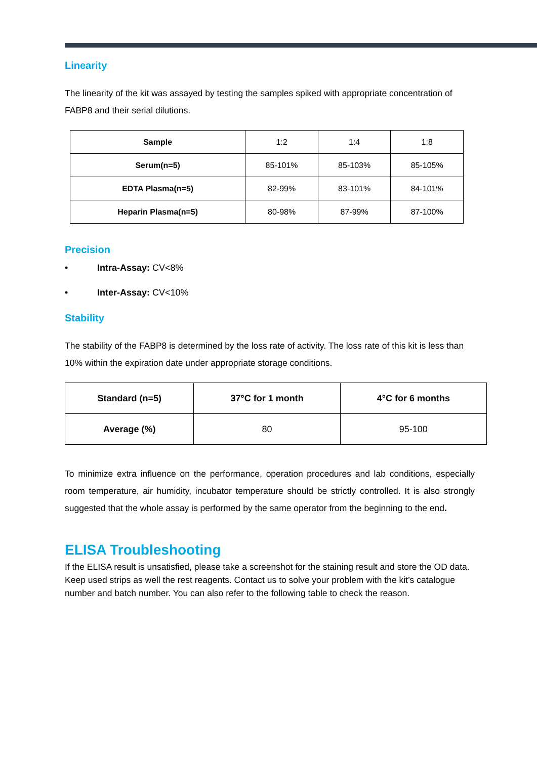Linearity
The linearity of the kit was assayed by testing the samples spiked with appropriate concentration of FABP8 and their serial dilutions.
| Sample | 1:2 | 1:4 | 1:8 |
| Serum(n=5) | 85-101% | 85-103% | 85-105% |
| EDTA Plasma(n=5) | 82-99% | 83-101% | 84-101% |
| Heparin Plasma(n=5) | 80-98% | 87-99% | 87-100% |
Precision
• Intra-Assay: CV<8%
• Inter-Assay: CV<10%
Stability
The stability of the FABP8 is determined by the loss rate of activity. The loss rate of this kit is less than 10% within the expiration date under appropriate storage conditions.
| Standard (n=5) | 37°C for 1 month | 4°C for 6 months |
| --- | --- | --- |
| Average (%) | 80 | 95-100 |
To minimize extra influence on the performance, operation procedures and lab conditions, especially room temperature, air humidity, incubator temperature should be strictly controlled. It is also strongly suggested that the whole assay is performed by the same operator from the beginning to the end.
ELISA Troubleshooting
If the ELISA result is unsatisfied, please take a screenshot for the staining result and store the OD data. Keep used strips as well the rest reagents. Contact us to solve your problem with the kit’s catalogue number and batch number. You can also refer to the following table to check the reason.